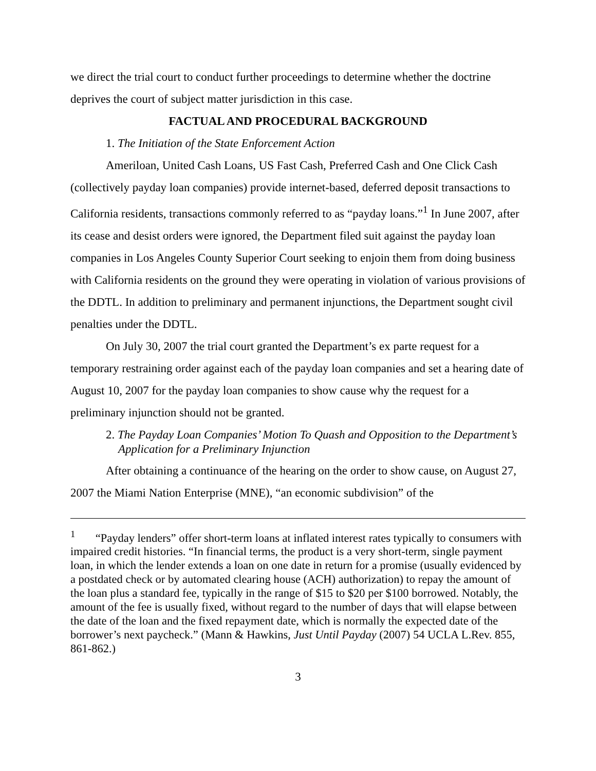we direct the trial court to conduct further proceedings to determine whether the doctrine deprives the court of subject matter jurisdiction in this case.
FACTUAL AND PROCEDURAL BACKGROUND
1. The Initiation of the State Enforcement Action
Ameriloan, United Cash Loans, US Fast Cash, Preferred Cash and One Click Cash (collectively payday loan companies) provide internet-based, deferred deposit transactions to California residents, transactions commonly referred to as “payday loans.”<sup>1</sup> In June 2007, after its cease and desist orders were ignored, the Department filed suit against the payday loan companies in Los Angeles County Superior Court seeking to enjoin them from doing business with California residents on the ground they were operating in violation of various provisions of the DDTL. In addition to preliminary and permanent injunctions, the Department sought civil penalties under the DDTL.
On July 30, 2007 the trial court granted the Department’s ex parte request for a temporary restraining order against each of the payday loan companies and set a hearing date of August 10, 2007 for the payday loan companies to show cause why the request for a preliminary injunction should not be granted.
2. The Payday Loan Companies’ Motion To Quash and Opposition to the Department’s Application for a Preliminary Injunction
After obtaining a continuance of the hearing on the order to show cause, on August 27, 2007 the Miami Nation Enterprise (MNE), “an economic subdivision” of the
<sup>1</sup> “Payday lenders” offer short-term loans at inflated interest rates typically to consumers with impaired credit histories. “In financial terms, the product is a very short-term, single payment loan, in which the lender extends a loan on one date in return for a promise (usually evidenced by a postdated check or by automated clearing house (ACH) authorization) to repay the amount of the loan plus a standard fee, typically in the range of $15 to $20 per $100 borrowed. Notably, the amount of the fee is usually fixed, without regard to the number of days that will elapse between the date of the loan and the fixed repayment date, which is normally the expected date of the borrower’s next paycheck.” (Mann & Hawkins, Just Until Payday (2007) 54 UCLA L.Rev. 855, 861-862.)
3